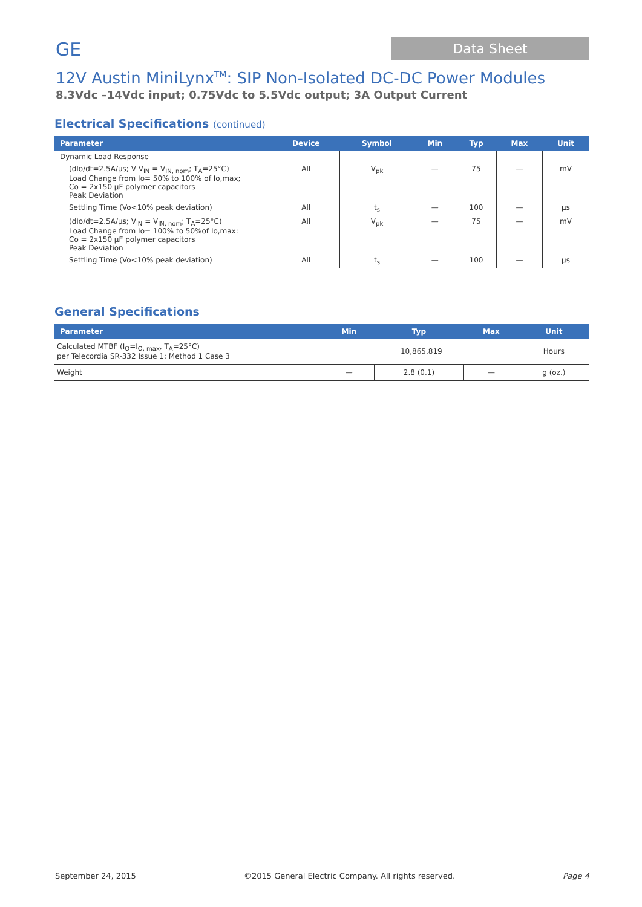GE
Data Sheet
12V Austin MiniLynx<sup>TM</sup>: SIP Non-Isolated DC-DC Power Modules
8.3Vdc –14Vdc input; 0.75Vdc to 5.5Vdc output; 3A Output Current
Electrical Specifications (continued)
| Parameter | Device | Symbol | Min | Typ | Max | Unit |
| --- | --- | --- | --- | --- | --- | --- |
| Dynamic Load Response | | | | | | |
| (dIo/dt=2.5A/µs; V V<sub>IN</sub> = V<sub>IN, nom</sub>; T<sub>A</sub>=25°C) Load Change from Io= 50% to 100% of Io,max; Co = 2x150 µF polymer capacitors Peak Deviation | All | V<sub>pk</sub> | — | 75 | — | mV |
| Settling Time (Vo<10% peak deviation) | All | t<sub>s</sub> | — | 100 | — | µs |
| (dIo/dt=2.5A/µs; V<sub>IN</sub> = V<sub>IN, nom</sub>; T<sub>A</sub>=25°C) Load Change from Io= 100% to 50%of Io,max: Co = 2x150 µF polymer capacitors Peak Deviation | All | V<sub>pk</sub> | — | 75 | — | mV |
| Settling Time (Vo<10% peak deviation) | All | t<sub>s</sub> | — | 100 | — | µs |
General Specifications
| Parameter | Min | Typ | Max | Unit |
| --- | --- | --- | --- | --- |
| Calculated MTBF (I<sub>O</sub>=I<sub>O, max</sub>, T<sub>A</sub>=25°C) per Telecordia SR-332 Issue 1: Method 1 Case 3 | 10,865,819 | | | Hours |
| Weight | — | 2.8 (0.1) | — | g (oz.) |
September 24, 2015 ©2015 General Electric Company. All rights reserved. Page 4